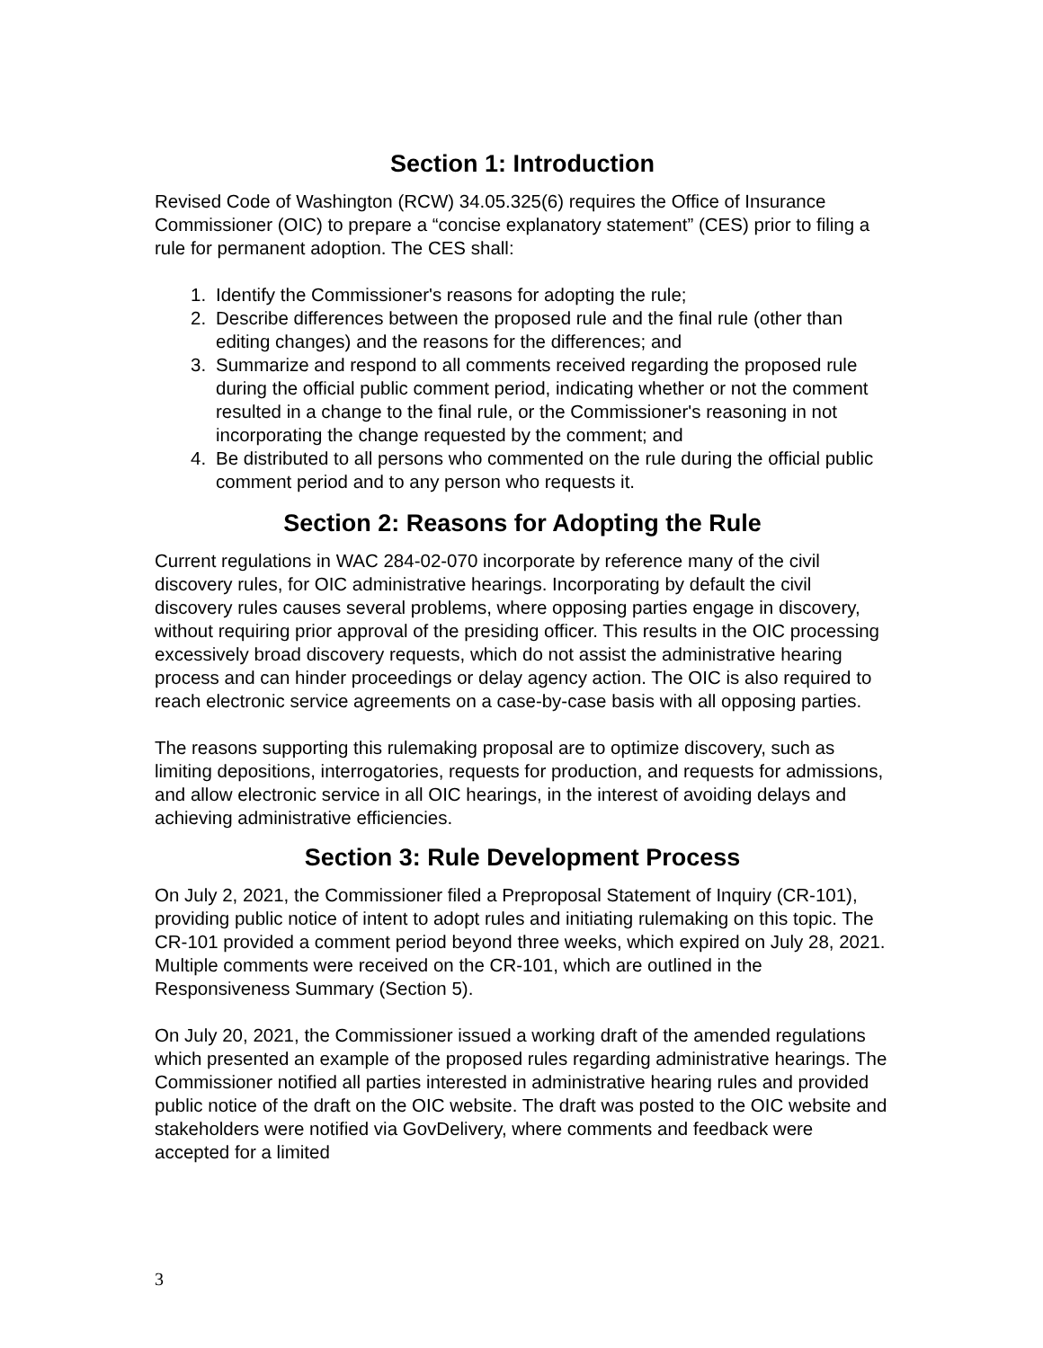Section 1: Introduction
Revised Code of Washington (RCW) 34.05.325(6) requires the Office of Insurance Commissioner (OIC) to prepare a “concise explanatory statement” (CES) prior to filing a rule for permanent adoption. The CES shall:
1. Identify the Commissioner's reasons for adopting the rule;
2. Describe differences between the proposed rule and the final rule (other than editing changes) and the reasons for the differences; and
3. Summarize and respond to all comments received regarding the proposed rule during the official public comment period, indicating whether or not the comment resulted in a change to the final rule, or the Commissioner's reasoning in not incorporating the change requested by the comment; and
4. Be distributed to all persons who commented on the rule during the official public comment period and to any person who requests it.
Section 2: Reasons for Adopting the Rule
Current regulations in WAC 284-02-070 incorporate by reference many of the civil discovery rules, for OIC administrative hearings. Incorporating by default the civil discovery rules causes several problems, where opposing parties engage in discovery, without requiring prior approval of the presiding officer. This results in the OIC processing excessively broad discovery requests, which do not assist the administrative hearing process and can hinder proceedings or delay agency action. The OIC is also required to reach electronic service agreements on a case-by-case basis with all opposing parties.
The reasons supporting this rulemaking proposal are to optimize discovery, such as limiting depositions, interrogatories, requests for production, and requests for admissions, and allow electronic service in all OIC hearings, in the interest of avoiding delays and achieving administrative efficiencies.
Section 3: Rule Development Process
On July 2, 2021, the Commissioner filed a Preproposal Statement of Inquiry (CR-101), providing public notice of intent to adopt rules and initiating rulemaking on this topic. The CR-101 provided a comment period beyond three weeks, which expired on July 28, 2021. Multiple comments were received on the CR-101, which are outlined in the Responsiveness Summary (Section 5).
On July 20, 2021, the Commissioner issued a working draft of the amended regulations which presented an example of the proposed rules regarding administrative hearings. The Commissioner notified all parties interested in administrative hearing rules and provided public notice of the draft on the OIC website. The draft was posted to the OIC website and stakeholders were notified via GovDelivery, where comments and feedback were accepted for a limited
3